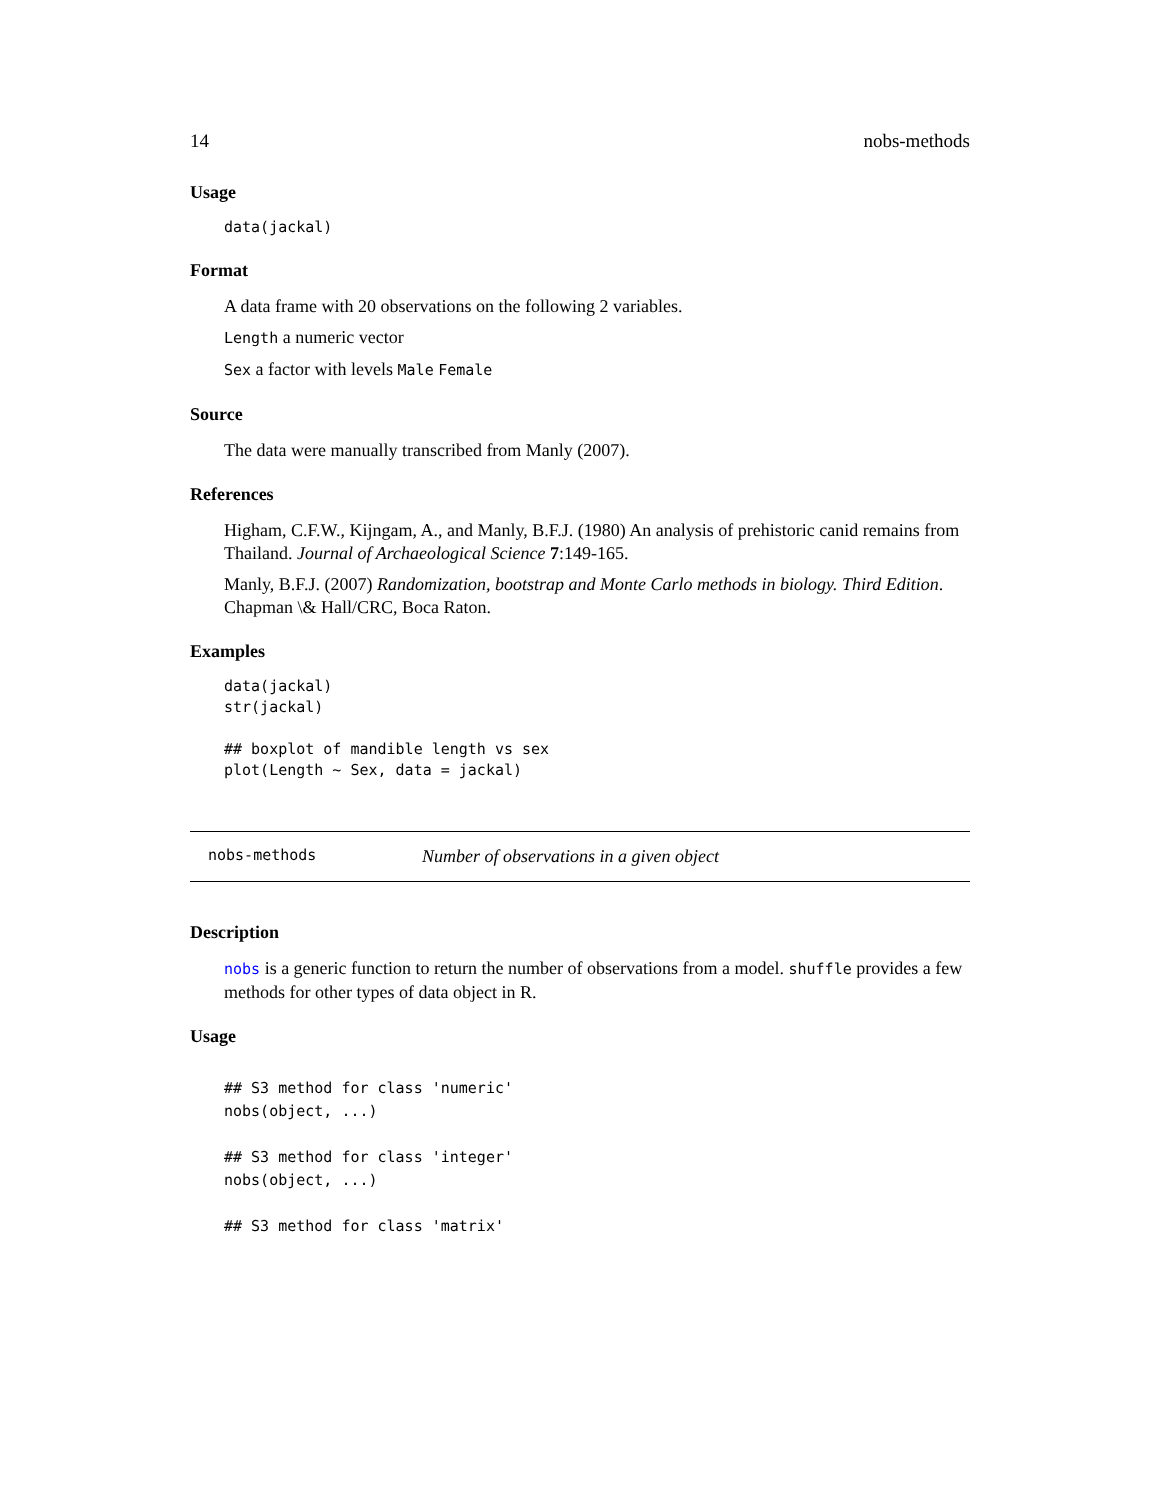14 nobs-methods
Usage
data(jackal)
Format
A data frame with 20 observations on the following 2 variables.
Length a numeric vector
Sex a factor with levels Male Female
Source
The data were manually transcribed from Manly (2007).
References
Higham, C.F.W., Kijngam, A., and Manly, B.F.J. (1980) An analysis of prehistoric canid remains from Thailand. Journal of Archaeological Science 7:149-165.
Manly, B.F.J. (2007) Randomization, bootstrap and Monte Carlo methods in biology. Third Edition. Chapman \& Hall/CRC, Boca Raton.
Examples
data(jackal)
str(jackal)

## boxplot of mandible length vs sex
plot(Length ~ Sex, data = jackal)
nobs-methods Number of observations in a given object
Description
nobs is a generic function to return the number of observations from a model. shuffle provides a few methods for other types of data object in R.
Usage
## S3 method for class 'numeric'
nobs(object, ...)

## S3 method for class 'integer'
nobs(object, ...)

## S3 method for class 'matrix'